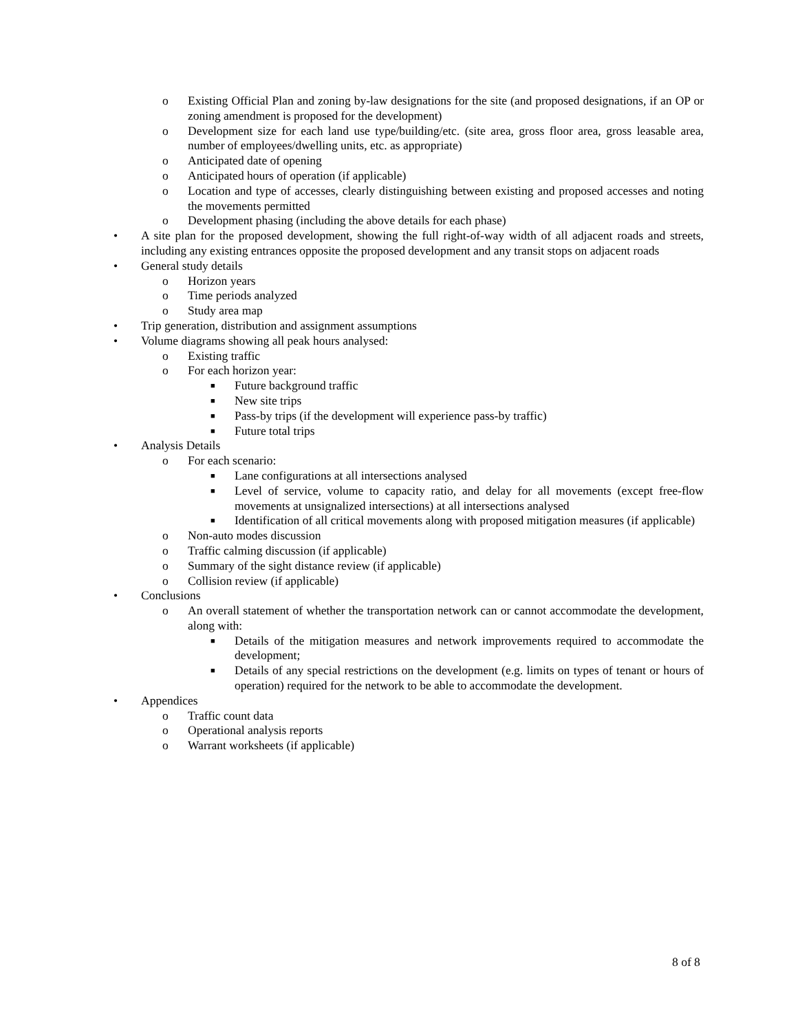o Existing Official Plan and zoning by-law designations for the site (and proposed designations, if an OP or zoning amendment is proposed for the development)
o Development size for each land use type/building/etc. (site area, gross floor area, gross leasable area, number of employees/dwelling units, etc. as appropriate)
o Anticipated date of opening
o Anticipated hours of operation (if applicable)
o Location and type of accesses, clearly distinguishing between existing and proposed accesses and noting the movements permitted
o Development phasing (including the above details for each phase)
• A site plan for the proposed development, showing the full right-of-way width of all adjacent roads and streets, including any existing entrances opposite the proposed development and any transit stops on adjacent roads
• General study details
o Horizon years
o Time periods analyzed
o Study area map
• Trip generation, distribution and assignment assumptions
• Volume diagrams showing all peak hours analysed:
o Existing traffic
o For each horizon year:
■ Future background traffic
■ New site trips
■ Pass-by trips (if the development will experience pass-by traffic)
■ Future total trips
• Analysis Details
o For each scenario:
■ Lane configurations at all intersections analysed
■ Level of service, volume to capacity ratio, and delay for all movements (except free-flow movements at unsignalized intersections) at all intersections analysed
■ Identification of all critical movements along with proposed mitigation measures (if applicable)
o Non-auto modes discussion
o Traffic calming discussion (if applicable)
o Summary of the sight distance review (if applicable)
o Collision review (if applicable)
• Conclusions
o An overall statement of whether the transportation network can or cannot accommodate the development, along with:
■ Details of the mitigation measures and network improvements required to accommodate the development;
■ Details of any special restrictions on the development (e.g. limits on types of tenant or hours of operation) required for the network to be able to accommodate the development.
• Appendices
o Traffic count data
o Operational analysis reports
o Warrant worksheets (if applicable)
8 of 8